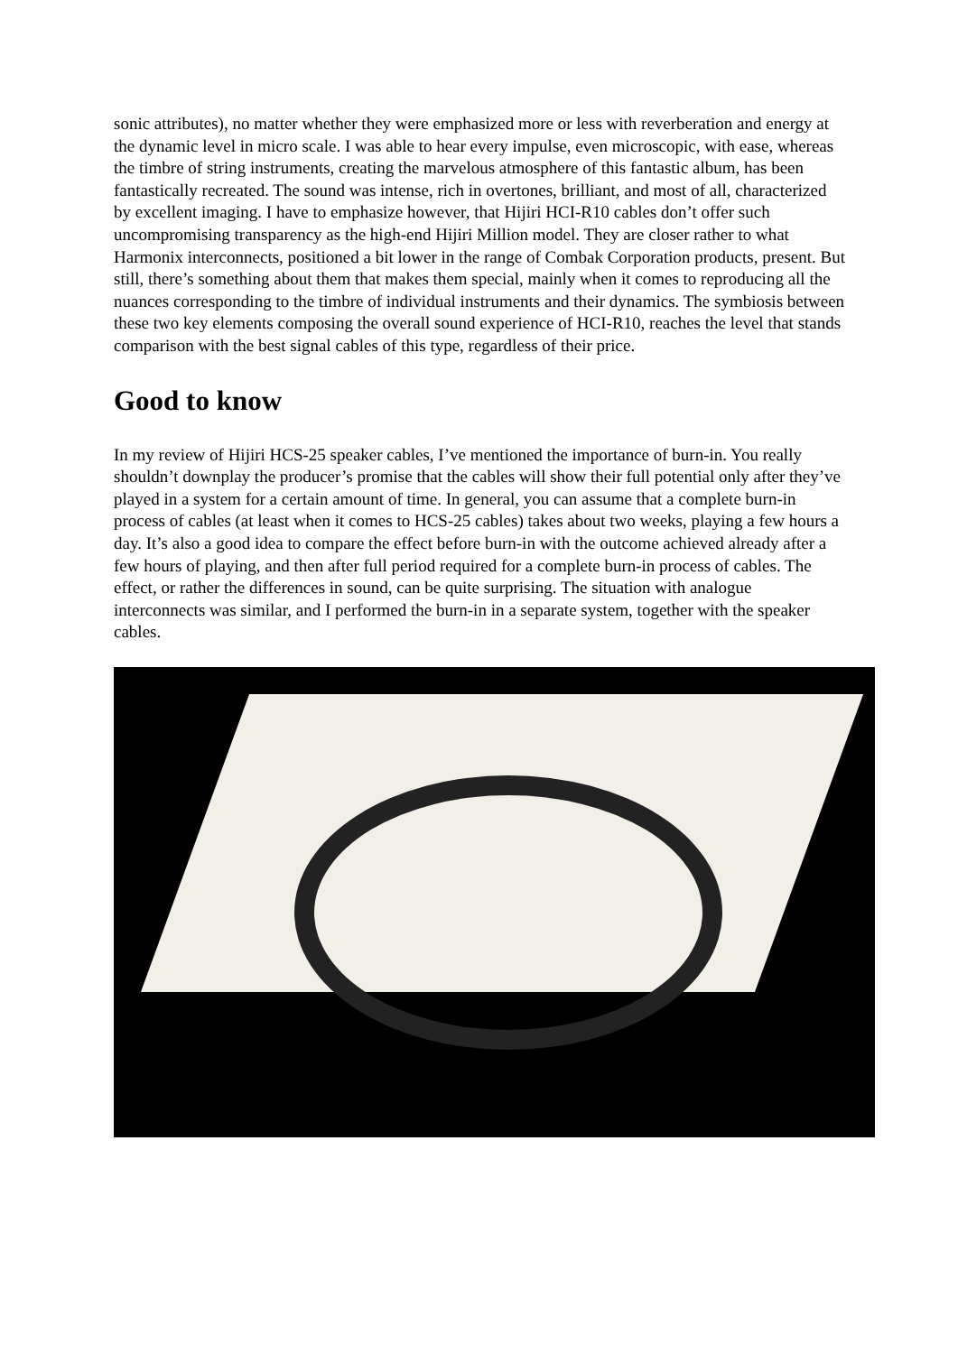sonic attributes), no matter whether they were emphasized more or less with reverberation and energy at the dynamic level in micro scale. I was able to hear every impulse, even microscopic, with ease, whereas the timbre of string instruments, creating the marvelous atmosphere of this fantastic album, has been fantastically recreated. The sound was intense, rich in overtones, brilliant, and most of all, characterized by excellent imaging. I have to emphasize however, that Hijiri HCI-R10 cables don’t offer such uncompromising transparency as the high-end Hijiri Million model. They are closer rather to what Harmonix interconnects, positioned a bit lower in the range of Combak Corporation products, present. But still, there’s something about them that makes them special, mainly when it comes to reproducing all the nuances corresponding to the timbre of individual instruments and their dynamics. The symbiosis between these two key elements composing the overall sound experience of HCI-R10, reaches the level that stands comparison with the best signal cables of this type, regardless of their price.
Good to know
In my review of Hijiri HCS-25 speaker cables, I’ve mentioned the importance of burn-in. You really shouldn’t downplay the producer’s promise that the cables will show their full potential only after they’ve played in a system for a certain amount of time. In general, you can assume that a complete burn-in process of cables (at least when it comes to HCS-25 cables) takes about two weeks, playing a few hours a day. It’s also a good idea to compare the effect before burn-in with the outcome achieved already after a few hours of playing, and then after full period required for a complete burn-in process of cables. The effect, or rather the differences in sound, can be quite surprising. The situation with analogue interconnects was similar, and I performed the burn-in in a separate system, together with the speaker cables.